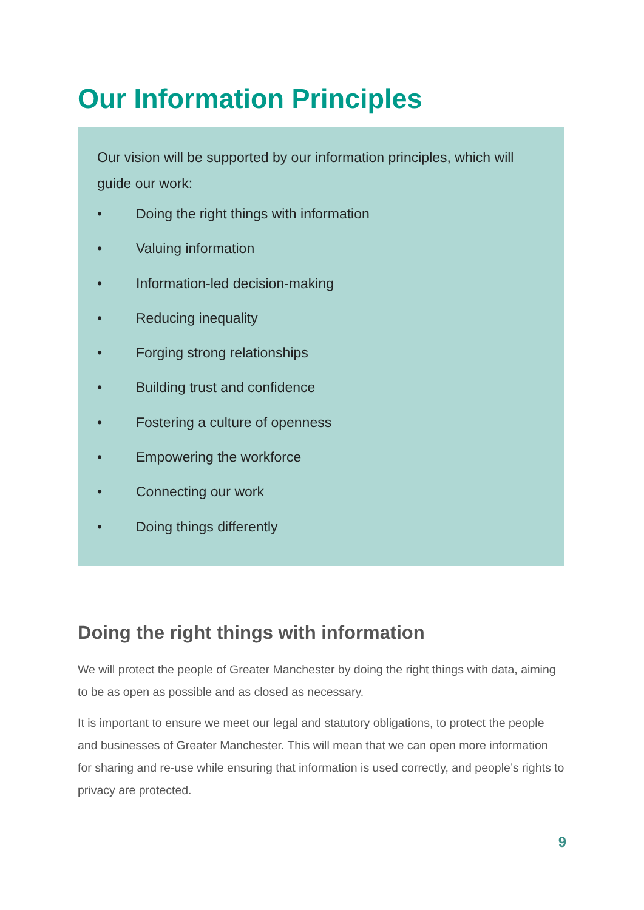Our Information Principles
Our vision will be supported by our information principles, which will guide our work:
• Doing the right things with information
• Valuing information
• Information-led decision-making
• Reducing inequality
• Forging strong relationships
• Building trust and confidence
• Fostering a culture of openness
• Empowering the workforce
• Connecting our work
• Doing things differently
Doing the right things with information
We will protect the people of Greater Manchester by doing the right things with data, aiming to be as open as possible and as closed as necessary.
It is important to ensure we meet our legal and statutory obligations, to protect the people and businesses of Greater Manchester. This will mean that we can open more information for sharing and re-use while ensuring that information is used correctly, and people’s rights to privacy are protected.
9